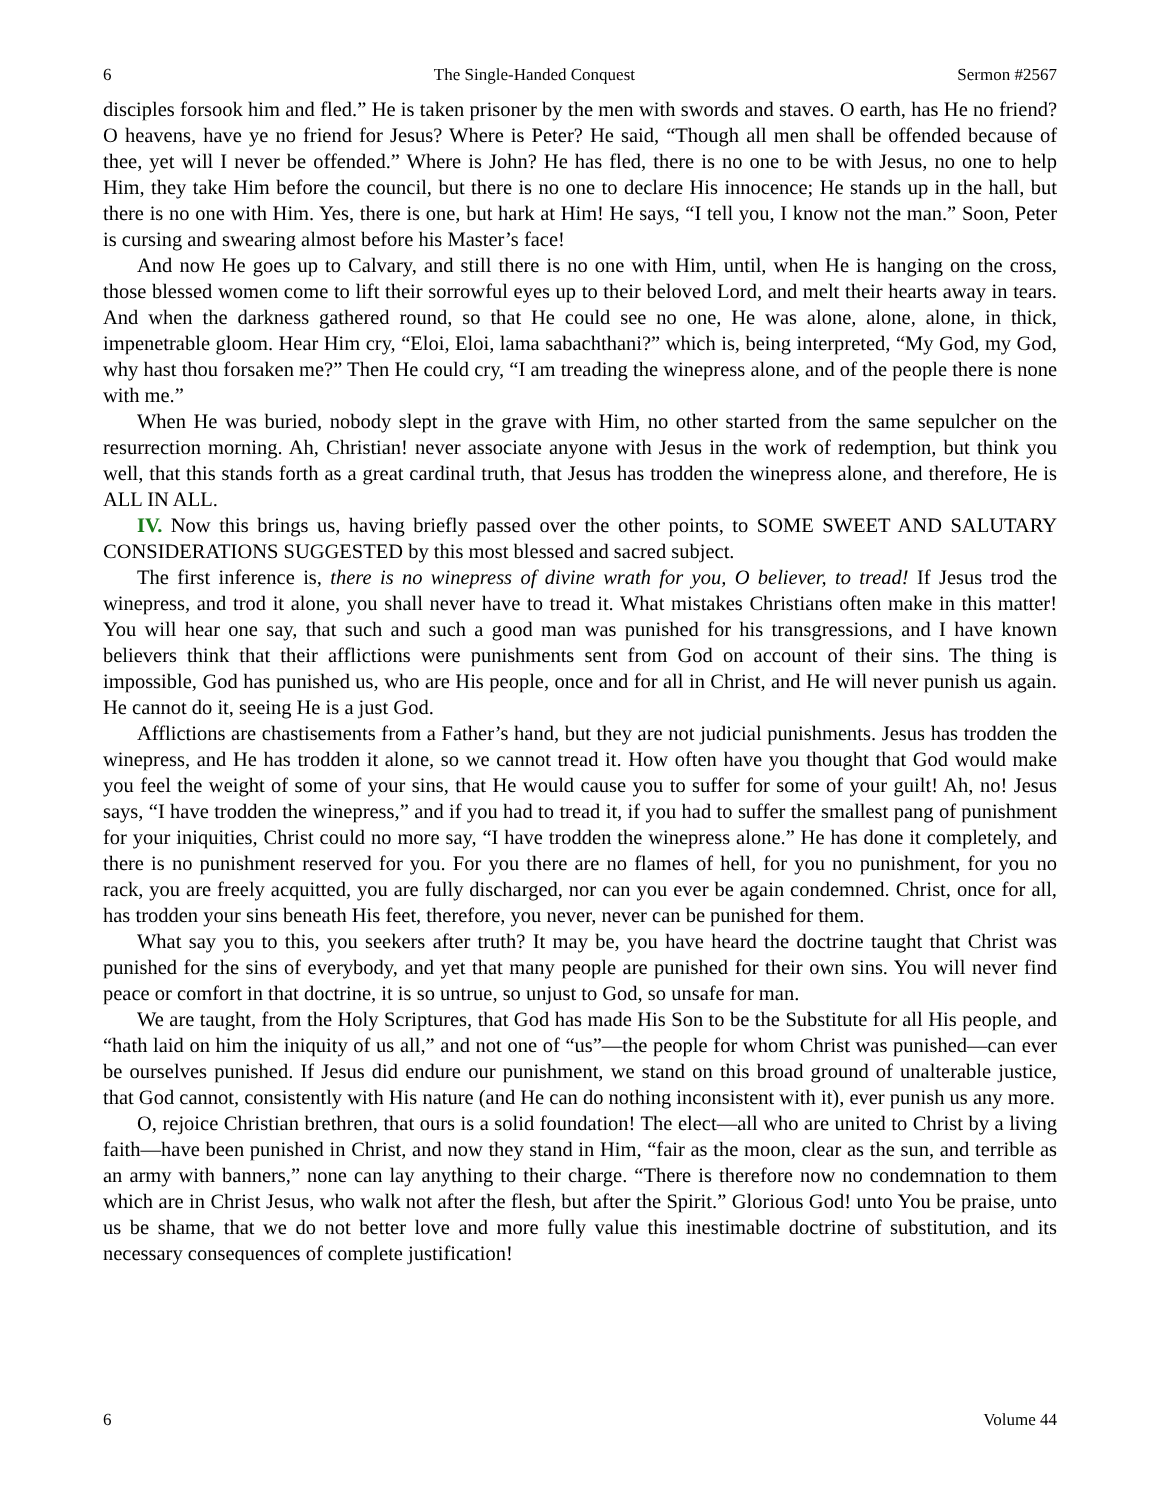6 The Single-Handed Conquest Sermon #2567
disciples forsook him and fled.” He is taken prisoner by the men with swords and staves. O earth, has He no friend? O heavens, have ye no friend for Jesus? Where is Peter? He said, “Though all men shall be offended because of thee, yet will I never be offended.” Where is John? He has fled, there is no one to be with Jesus, no one to help Him, they take Him before the council, but there is no one to declare His innocence; He stands up in the hall, but there is no one with Him. Yes, there is one, but hark at Him! He says, “I tell you, I know not the man.” Soon, Peter is cursing and swearing almost before his Master’s face!
And now He goes up to Calvary, and still there is no one with Him, until, when He is hanging on the cross, those blessed women come to lift their sorrowful eyes up to their beloved Lord, and melt their hearts away in tears. And when the darkness gathered round, so that He could see no one, He was alone, alone, alone, in thick, impenetrable gloom. Hear Him cry, “Eloi, Eloi, lama sabachthani?” which is, being interpreted, “My God, my God, why hast thou forsaken me?” Then He could cry, “I am treading the winepress alone, and of the people there is none with me.”
When He was buried, nobody slept in the grave with Him, no other started from the same sepulcher on the resurrection morning. Ah, Christian! never associate anyone with Jesus in the work of redemption, but think you well, that this stands forth as a great cardinal truth, that Jesus has trodden the winepress alone, and therefore, He is ALL IN ALL.
IV. Now this brings us, having briefly passed over the other points, to SOME SWEET AND SALUTARY CONSIDERATIONS SUGGESTED by this most blessed and sacred subject.
The first inference is, there is no winepress of divine wrath for you, O believer, to tread! If Jesus trod the winepress, and trod it alone, you shall never have to tread it. What mistakes Christians often make in this matter! You will hear one say, that such and such a good man was punished for his transgressions, and I have known believers think that their afflictions were punishments sent from God on account of their sins. The thing is impossible, God has punished us, who are His people, once and for all in Christ, and He will never punish us again. He cannot do it, seeing He is a just God.
Afflictions are chastisements from a Father’s hand, but they are not judicial punishments. Jesus has trodden the winepress, and He has trodden it alone, so we cannot tread it. How often have you thought that God would make you feel the weight of some of your sins, that He would cause you to suffer for some of your guilt! Ah, no! Jesus says, “I have trodden the winepress,” and if you had to tread it, if you had to suffer the smallest pang of punishment for your iniquities, Christ could no more say, “I have trodden the winepress alone.” He has done it completely, and there is no punishment reserved for you. For you there are no flames of hell, for you no punishment, for you no rack, you are freely acquitted, you are fully discharged, nor can you ever be again condemned. Christ, once for all, has trodden your sins beneath His feet, therefore, you never, never can be punished for them.
What say you to this, you seekers after truth? It may be, you have heard the doctrine taught that Christ was punished for the sins of everybody, and yet that many people are punished for their own sins. You will never find peace or comfort in that doctrine, it is so untrue, so unjust to God, so unsafe for man.
We are taught, from the Holy Scriptures, that God has made His Son to be the Substitute for all His people, and “hath laid on him the iniquity of us all,” and not one of “us”—the people for whom Christ was punished—can ever be ourselves punished. If Jesus did endure our punishment, we stand on this broad ground of unalterable justice, that God cannot, consistently with His nature (and He can do nothing inconsistent with it), ever punish us any more.
O, rejoice Christian brethren, that ours is a solid foundation! The elect—all who are united to Christ by a living faith—have been punished in Christ, and now they stand in Him, “fair as the moon, clear as the sun, and terrible as an army with banners,” none can lay anything to their charge. “There is therefore now no condemnation to them which are in Christ Jesus, who walk not after the flesh, but after the Spirit.” Glorious God! unto You be praise, unto us be shame, that we do not better love and more fully value this inestimable doctrine of substitution, and its necessary consequences of complete justification!
6 Volume 44